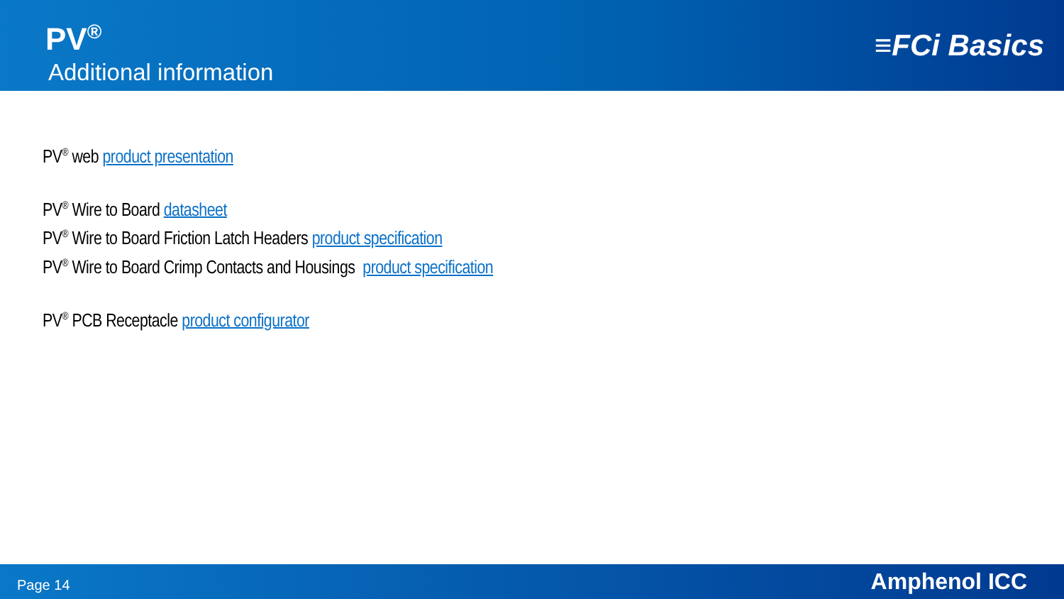PV<sup>®</sup>
Additional information
≡FCi Basics
PV<sup>®</sup> web product presentation
PV<sup>®</sup> Wire to Board datasheet
PV<sup>®</sup> Wire to Board Friction Latch Headers product specification
PV<sup>®</sup> Wire to Board Crimp Contacts and Housings product specification
PV<sup>®</sup> PCB Receptacle product configurator
Page 14 Amphenol ICC